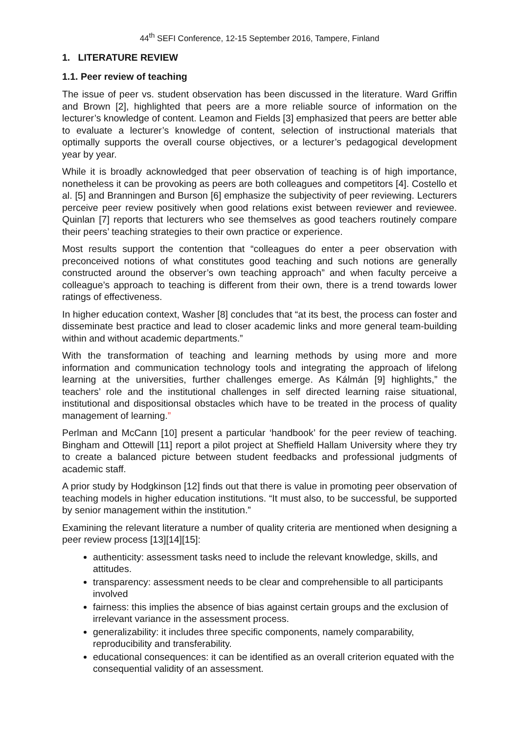44<sup>th</sup> SEFI Conference, 12-15 September 2016, Tampere, Finland
1. LITERATURE REVIEW
1.1. Peer review of teaching
The issue of peer vs. student observation has been discussed in the literature. Ward Griffin and Brown [2], highlighted that peers are a more reliable source of information on the lecturer’s knowledge of content. Leamon and Fields [3] emphasized that peers are better able to evaluate a lecturer’s knowledge of content, selection of instructional materials that optimally supports the overall course objectives, or a lecturer’s pedagogical development year by year.
While it is broadly acknowledged that peer observation of teaching is of high importance, nonetheless it can be provoking as peers are both colleagues and competitors [4]. Costello et al. [5] and Branningen and Burson [6] emphasize the subjectivity of peer reviewing. Lecturers perceive peer review positively when good relations exist between reviewer and reviewee. Quinlan [7] reports that lecturers who see themselves as good teachers routinely compare their peers’ teaching strategies to their own practice or experience.
Most results support the contention that “colleagues do enter a peer observation with preconceived notions of what constitutes good teaching and such notions are generally constructed around the observer’s own teaching approach” and when faculty perceive a colleague’s approach to teaching is different from their own, there is a trend towards lower ratings of effectiveness.
In higher education context, Washer [8] concludes that “at its best, the process can foster and disseminate best practice and lead to closer academic links and more general team-building within and without academic departments.”
With the transformation of teaching and learning methods by using more and more information and communication technology tools and integrating the approach of lifelong learning at the universities, further challenges emerge. As Kálmán [9] highlights,” the teachers’ role and the institutional challenges in self directed learning raise situational, institutional and dispositionsal obstacles which have to be treated in the process of quality management of learning.”
Perlman and McCann [10] present a particular ‘handbook’ for the peer review of teaching. Bingham and Ottewill [11] report a pilot project at Sheffield Hallam University where they try to create a balanced picture between student feedbacks and professional judgments of academic staff.
A prior study by Hodgkinson [12] finds out that there is value in promoting peer observation of teaching models in higher education institutions. “It must also, to be successful, be supported by senior management within the institution.”
Examining the relevant literature a number of quality criteria are mentioned when designing a peer review process [13][14][15]:
authenticity: assessment tasks need to include the relevant knowledge, skills, and attitudes.
transparency: assessment needs to be clear and comprehensible to all participants involved
fairness: this implies the absence of bias against certain groups and the exclusion of irrelevant variance in the assessment process.
generalizability: it includes three specific components, namely comparability, reproducibility and transferability.
educational consequences: it can be identified as an overall criterion equated with the consequential validity of an assessment.